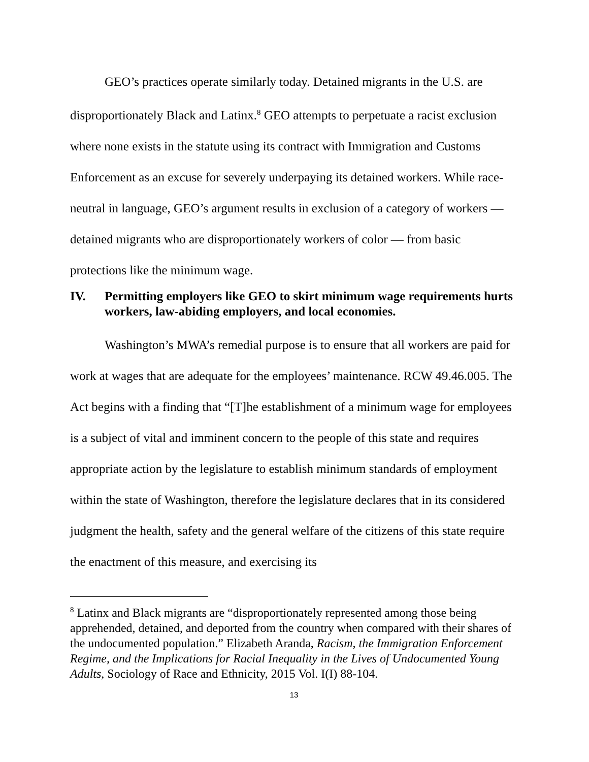GEO’s practices operate similarly today. Detained migrants in the U.S. are disproportionately Black and Latinx.<sup>8</sup> GEO attempts to perpetuate a racist exclusion where none exists in the statute using its contract with Immigration and Customs Enforcement as an excuse for severely underpaying its detained workers. While race-neutral in language, GEO’s argument results in exclusion of a category of workers — detained migrants who are disproportionately workers of color — from basic protections like the minimum wage.
IV. Permitting employers like GEO to skirt minimum wage requirements hurts workers, law-abiding employers, and local economies.
Washington’s MWA’s remedial purpose is to ensure that all workers are paid for work at wages that are adequate for the employees’ maintenance. RCW 49.46.005. The Act begins with a finding that “[T]he establishment of a minimum wage for employees is a subject of vital and imminent concern to the people of this state and requires appropriate action by the legislature to establish minimum standards of employment within the state of Washington, therefore the legislature declares that in its considered judgment the health, safety and the general welfare of the citizens of this state require the enactment of this measure, and exercising its
<sup>8</sup> Latinx and Black migrants are “disproportionately represented among those being apprehended, detained, and deported from the country when compared with their shares of the undocumented population.” Elizabeth Aranda, Racism, the Immigration Enforcement Regime, and the Implications for Racial Inequality in the Lives of Undocumented Young Adults, Sociology of Race and Ethnicity, 2015 Vol. I(I) 88-104.
13